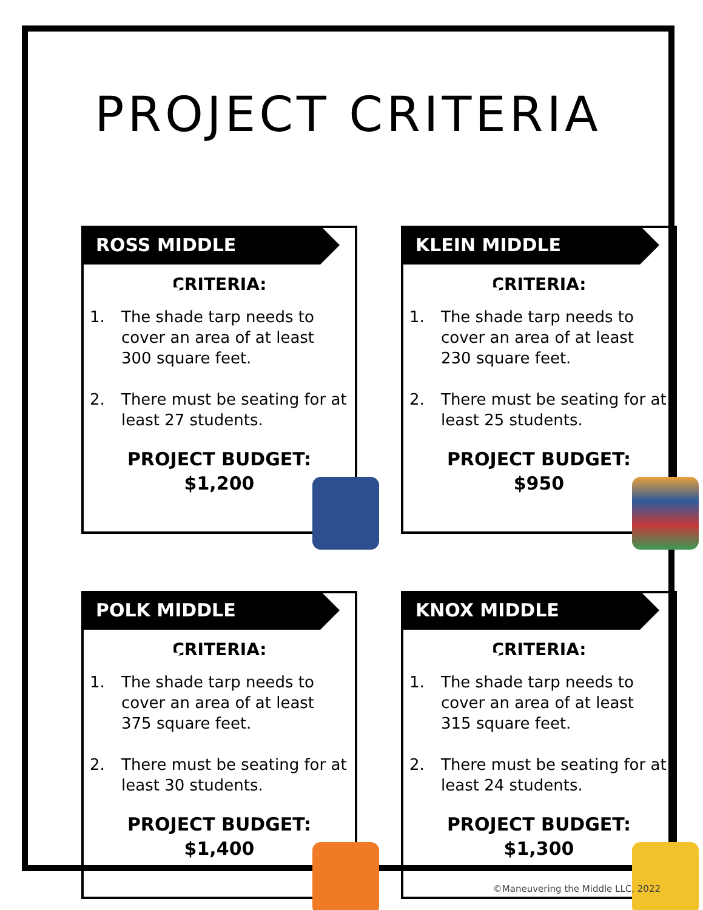PROJECT CRITERIA
ROSS MIDDLE SCHOOL
CRITERIA:
1. The shade tarp needs to cover an area of at least 300 square feet.
2. There must be seating for at least 27 students.
PROJECT BUDGET:
$1,200
KLEIN MIDDLE SCHOOL
CRITERIA:
1. The shade tarp needs to cover an area of at least 230 square feet.
2. There must be seating for at least 25 students.
PROJECT BUDGET:
$950
POLK MIDDLE SCHOOL
CRITERIA:
1. The shade tarp needs to cover an area of at least 375 square feet.
2. There must be seating for at least 30 students.
PROJECT BUDGET:
$1,400
KNOX MIDDLE SCHOOL
CRITERIA:
1. The shade tarp needs to cover an area of at least 315 square feet.
2. There must be seating for at least 24 students.
PROJECT BUDGET:
$1,300
©Maneuvering the Middle LLC, 2022